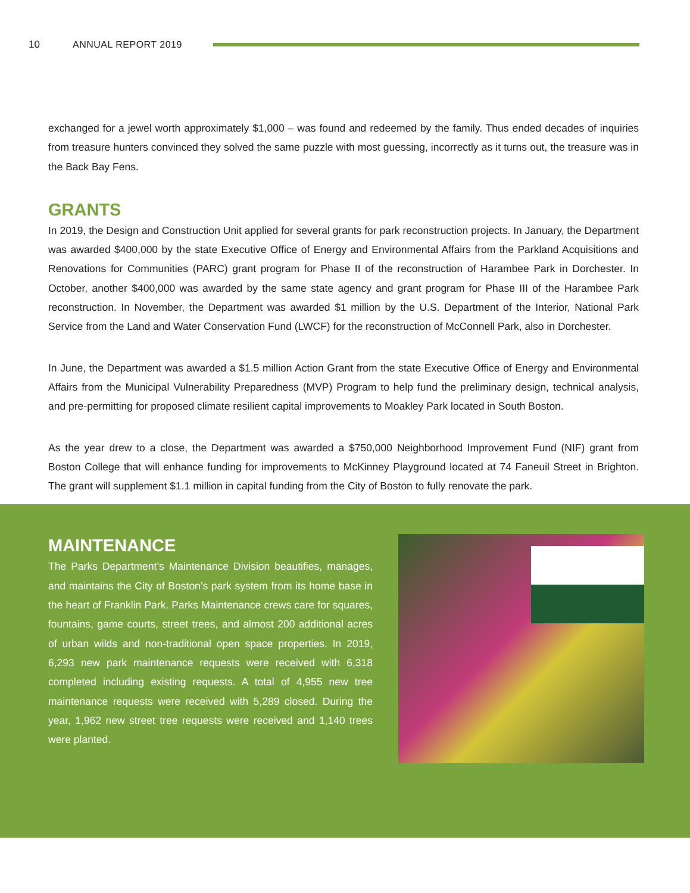10 ANNUAL REPORT 2019
exchanged for a jewel worth approximately $1,000 – was found and redeemed by the family. Thus ended decades of inquiries from treasure hunters convinced they solved the same puzzle with most guessing, incorrectly as it turns out, the treasure was in the Back Bay Fens.
GRANTS
In 2019, the Design and Construction Unit applied for several grants for park reconstruction projects. In January, the Department was awarded $400,000 by the state Executive Office of Energy and Environmental Affairs from the Parkland Acquisitions and Renovations for Communities (PARC) grant program for Phase II of the reconstruction of Harambee Park in Dorchester. In October, another $400,000 was awarded by the same state agency and grant program for Phase III of the Harambee Park reconstruction. In November, the Department was awarded $1 million by the U.S. Department of the Interior, National Park Service from the Land and Water Conservation Fund (LWCF) for the reconstruction of McConnell Park, also in Dorchester.
In June, the Department was awarded a $1.5 million Action Grant from the state Executive Office of Energy and Environmental Affairs from the Municipal Vulnerability Preparedness (MVP) Program to help fund the preliminary design, technical analysis, and pre-permitting for proposed climate resilient capital improvements to Moakley Park located in South Boston.
As the year drew to a close, the Department was awarded a $750,000 Neighborhood Improvement Fund (NIF) grant from Boston College that will enhance funding for improvements to McKinney Playground located at 74 Faneuil Street in Brighton. The grant will supplement $1.1 million in capital funding from the City of Boston to fully renovate the park.
MAINTENANCE
The Parks Department’s Maintenance Division beautifies, manages, and maintains the City of Boston’s park system from its home base in the heart of Franklin Park. Parks Maintenance crews care for squares, fountains, game courts, street trees, and almost 200 additional acres of urban wilds and non-traditional open space properties. In 2019, 6,293 new park maintenance requests were received with 6,318 completed including existing requests. A total of 4,955 new tree maintenance requests were received with 5,289 closed. During the year, 1,962 new street tree requests were received and 1,140 trees were planted.